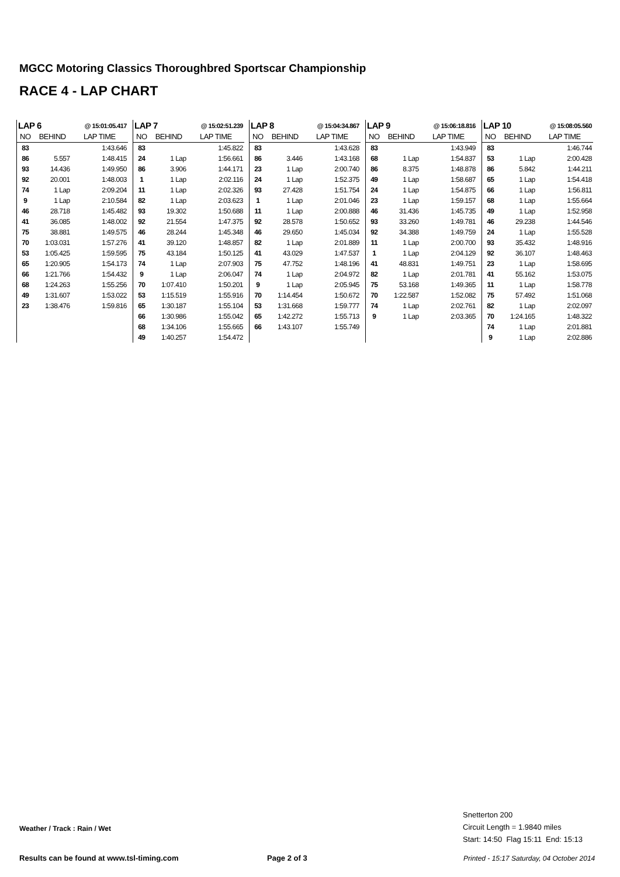MGCC Motoring Classics Thoroughbred Sportscar Championship
RACE 4 - LAP CHART
| LAP 6 | | @ 15:01:05.417 |
| NO | BEHIND | LAP TIME |
| 83 | | 1:43.646 |
| 86 | 5.557 | 1:48.415 |
| 93 | 14.436 | 1:49.950 |
| 92 | 20.001 | 1:48.003 |
| 74 | 1 Lap | 2:09.204 |
| 9 | 1 Lap | 2:10.584 |
| 46 | 28.718 | 1:45.482 |
| 41 | 36.085 | 1:48.002 |
| 75 | 38.881 | 1:49.575 |
| 70 | 1:03.031 | 1:57.276 |
| 53 | 1:05.425 | 1:59.595 |
| 65 | 1:20.905 | 1:54.173 |
| 66 | 1:21.766 | 1:54.432 |
| 68 | 1:24.263 | 1:55.256 |
| 49 | 1:31.607 | 1:53.022 |
| 23 | 1:38.476 | 1:59.816 |
| LAP 7 | | @ 15:02:51.239 |
| NO | BEHIND | LAP TIME |
| 83 | | 1:45.822 |
| 24 | 1 Lap | 1:56.661 |
| 86 | 3.906 | 1:44.171 |
| 1 | 1 Lap | 2:02.116 |
| 11 | 1 Lap | 2:02.326 |
| 82 | 1 Lap | 2:03.623 |
| 93 | 19.302 | 1:50.688 |
| 92 | 21.554 | 1:47.375 |
| 46 | 28.244 | 1:45.348 |
| 41 | 39.120 | 1:48.857 |
| 75 | 43.184 | 1:50.125 |
| 74 | 1 Lap | 2:07.903 |
| 9 | 1 Lap | 2:06.047 |
| 70 | 1:07.410 | 1:50.201 |
| 53 | 1:15.519 | 1:55.916 |
| 65 | 1:30.187 | 1:55.104 |
| 66 | 1:30.986 | 1:55.042 |
| 68 | 1:34.106 | 1:55.665 |
| 49 | 1:40.257 | 1:54.472 |
| LAP 8 | | @ 15:04:34.867 |
| NO | BEHIND | LAP TIME |
| 83 | | 1:43.628 |
| 86 | 3.446 | 1:43.168 |
| 23 | 1 Lap | 2:00.740 |
| 24 | 1 Lap | 1:52.375 |
| 93 | 27.428 | 1:51.754 |
| 1 | 1 Lap | 2:01.046 |
| 11 | 1 Lap | 2:00.888 |
| 92 | 28.578 | 1:50.652 |
| 46 | 29.650 | 1:45.034 |
| 82 | 1 Lap | 2:01.889 |
| 41 | 43.029 | 1:47.537 |
| 75 | 47.752 | 1:48.196 |
| 74 | 1 Lap | 2:04.972 |
| 9 | 1 Lap | 2:05.945 |
| 70 | 1:14.454 | 1:50.672 |
| 53 | 1:31.668 | 1:59.777 |
| 65 | 1:42.272 | 1:55.713 |
| 66 | 1:43.107 | 1:55.749 |
| LAP 9 | | @ 15:06:18.816 |
| NO | BEHIND | LAP TIME |
| 83 | | 1:43.949 |
| 68 | 1 Lap | 1:54.837 |
| 86 | 8.375 | 1:48.878 |
| 49 | 1 Lap | 1:58.687 |
| 24 | 1 Lap | 1:54.875 |
| 23 | 1 Lap | 1:59.157 |
| 46 | 31.436 | 1:45.735 |
| 93 | 33.260 | 1:49.781 |
| 92 | 34.388 | 1:49.759 |
| 11 | 1 Lap | 2:00.700 |
| 1 | 1 Lap | 2:04.129 |
| 41 | 48.831 | 1:49.751 |
| 82 | 1 Lap | 2:01.781 |
| 75 | 53.168 | 1:49.365 |
| 70 | 1:22.587 | 1:52.082 |
| 74 | 1 Lap | 2:02.761 |
| 9 | 1 Lap | 2:03.365 |
| LAP 10 | | @ 15:08:05.560 |
| NO | BEHIND | LAP TIME |
| 83 | | 1:46.744 |
| 53 | 1 Lap | 2:00.428 |
| 86 | 5.842 | 1:44.211 |
| 65 | 1 Lap | 1:54.418 |
| 66 | 1 Lap | 1:56.811 |
| 68 | 1 Lap | 1:55.664 |
| 49 | 1 Lap | 1:52.958 |
| 46 | 29.238 | 1:44.546 |
| 24 | 1 Lap | 1:55.528 |
| 93 | 35.432 | 1:48.916 |
| 92 | 36.107 | 1:48.463 |
| 23 | 1 Lap | 1:58.695 |
| 41 | 55.162 | 1:53.075 |
| 11 | 1 Lap | 1:58.778 |
| 75 | 57.492 | 1:51.068 |
| 82 | 1 Lap | 2:02.097 |
| 70 | 1:24.165 | 1:48.322 |
| 74 | 1 Lap | 2:01.881 |
| 9 | 1 Lap | 2:02.886 |
Snetterton 200
Circuit Length = 1.9840 miles
Start: 14:50 Flag 15:11 End: 15:13
Weather / Track : Rain / Wet
Results can be found at www.tsl-timing.com
Page 2 of 3
Printed - 15:17 Saturday, 04 October 2014